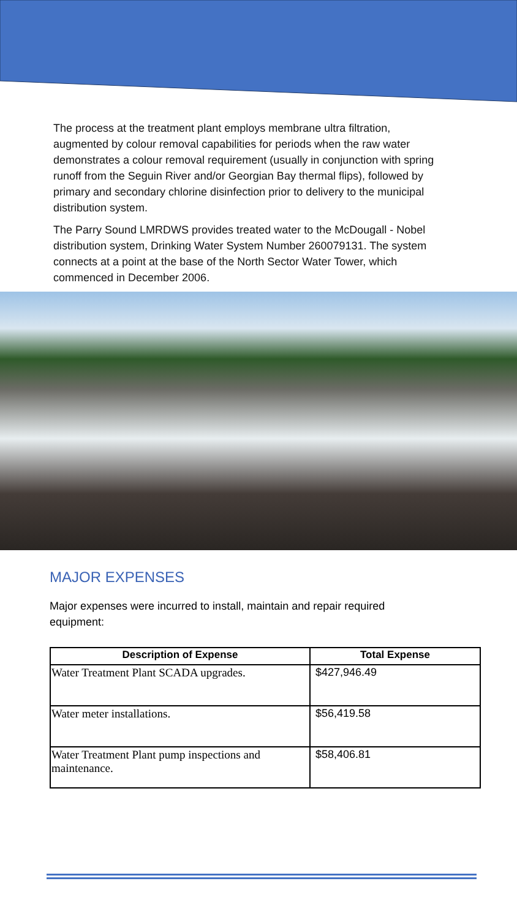The process at the treatment plant employs membrane ultra filtration, augmented by colour removal capabilities for periods when the raw water demonstrates a colour removal requirement (usually in conjunction with spring runoff from the Seguin River and/or Georgian Bay thermal flips), followed by primary and secondary chlorine disinfection prior to delivery to the municipal distribution system.
The Parry Sound LMRDWS provides treated water to the McDougall - Nobel distribution system, Drinking Water System Number 260079131. The system connects at a point at the base of the North Sector Water Tower, which commenced in December 2006.
MAJOR EXPENSES
Major expenses were incurred to install, maintain and repair required equipment:
| Description of Expense | Total Expense |
| --- | --- |
| Water Treatment Plant SCADA upgrades. | $427,946.49 |
| Water meter installations. | $56,419.58 |
| Water Treatment Plant pump inspections and maintenance. | $58,406.81 |